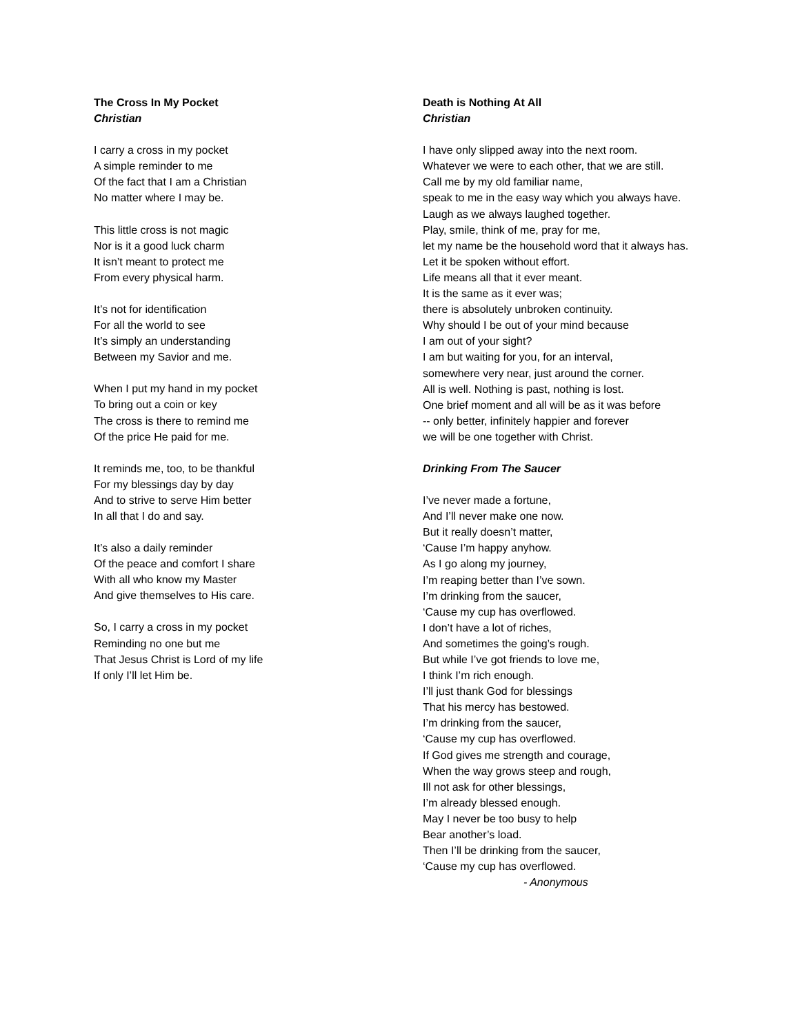The Cross In My Pocket
Christian
I carry a cross in my pocket
A simple reminder to me
Of the fact that I am a Christian
No matter where I may be.
This little cross is not magic
Nor is it a good luck charm
It isn’t meant to protect me
From every physical harm.
It’s not for identification
For all the world to see
It’s simply an understanding
Between my Savior and me.
When I put my hand in my pocket
To bring out a coin or key
The cross is there to remind me
Of the price He paid for me.
It reminds me, too, to be thankful
For my blessings day by day
And to strive to serve Him better
In all that I do and say.
It’s also a daily reminder
Of the peace and comfort I share
With all who know my Master
And give themselves to His care.
So, I carry a cross in my pocket
Reminding no one but me
That Jesus Christ is Lord of my life
If only I’ll let Him be.
Death is Nothing At All
Christian
I have only slipped away into the next room.
Whatever we were to each other, that we are still.
Call me by my old familiar name,
speak to me in the easy way which you always have.
Laugh as we always laughed together.
Play, smile, think of me, pray for me,
let my name be the household word that it always has.
Let it be spoken without effort.
Life means all that it ever meant.
It is the same as it ever was;
there is absolutely unbroken continuity.
Why should I be out of your mind because
I am out of your sight?
I am but waiting for you, for an interval,
somewhere very near, just around the corner.
All is well. Nothing is past, nothing is lost.
One brief moment and all will be as it was before
-- only better, infinitely happier and forever
we will be one together with Christ.
Drinking From The Saucer
I’ve never made a fortune,
And I’ll never make one now.
But it really doesn’t matter,
‘Cause I’m happy anyhow.
As I go along my journey,
I’m reaping better than I’ve sown.
I’m drinking from the saucer,
‘Cause my cup has overflowed.
I don’t have a lot of riches,
And sometimes the going’s rough.
But while I’ve got friends to love me,
I think I’m rich enough.
I’ll just thank God for blessings
That his mercy has bestowed.
I’m drinking from the saucer,
‘Cause my cup has overflowed.
If God gives me strength and courage,
When the way grows steep and rough,
Ill not ask for other blessings,
I’m already blessed enough.
May I never be too busy to help
Bear another’s load.
Then I’ll be drinking from the saucer,
‘Cause my cup has overflowed.
- Anonymous